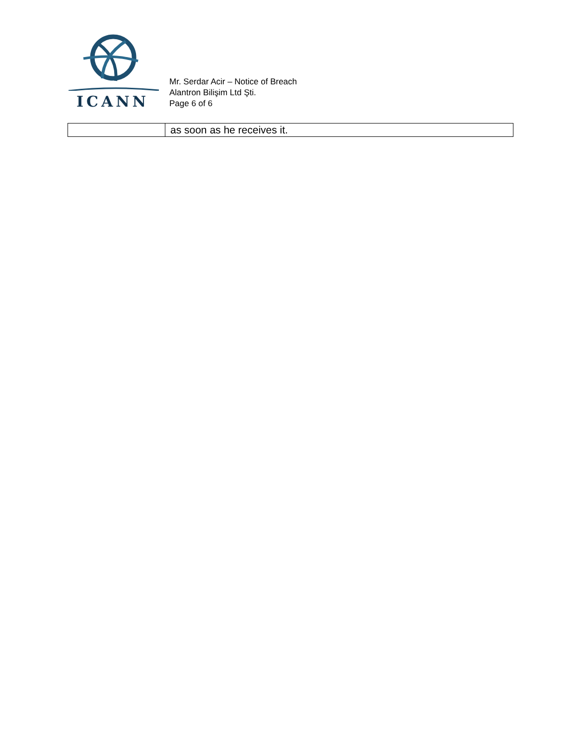ICANN
Mr. Serdar Acir – Notice of Breach
Alantron Bilişim Ltd Şti.
Page 6 of 6
| | as soon as he receives it. |